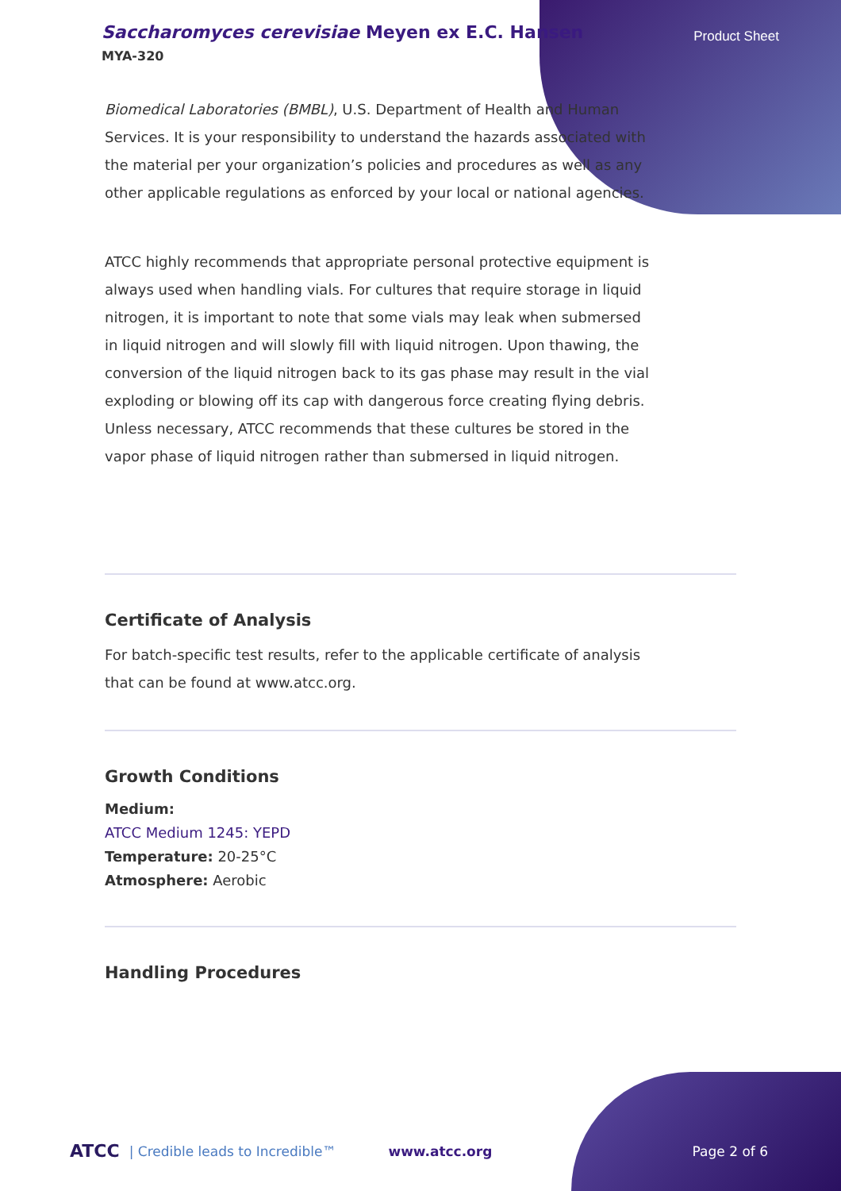Saccharomyces cerevisiae Meyen ex E.C. Hansen
MYA-320
Product Sheet
Biomedical Laboratories (BMBL), U.S. Department of Health and Human Services. It is your responsibility to understand the hazards associated with the material per your organization’s policies and procedures as well as any other applicable regulations as enforced by your local or national agencies.
ATCC highly recommends that appropriate personal protective equipment is always used when handling vials. For cultures that require storage in liquid nitrogen, it is important to note that some vials may leak when submersed in liquid nitrogen and will slowly fill with liquid nitrogen. Upon thawing, the conversion of the liquid nitrogen back to its gas phase may result in the vial exploding or blowing off its cap with dangerous force creating flying debris. Unless necessary, ATCC recommends that these cultures be stored in the vapor phase of liquid nitrogen rather than submersed in liquid nitrogen.
Certificate of Analysis
For batch-specific test results, refer to the applicable certificate of analysis that can be found at www.atcc.org.
Growth Conditions
Medium:
ATCC Medium 1245: YEPD
Temperature: 20-25°C
Atmosphere: Aerobic
Handling Procedures
ATCC | Credible leads to Incredible™ www.atcc.org Page 2 of 6